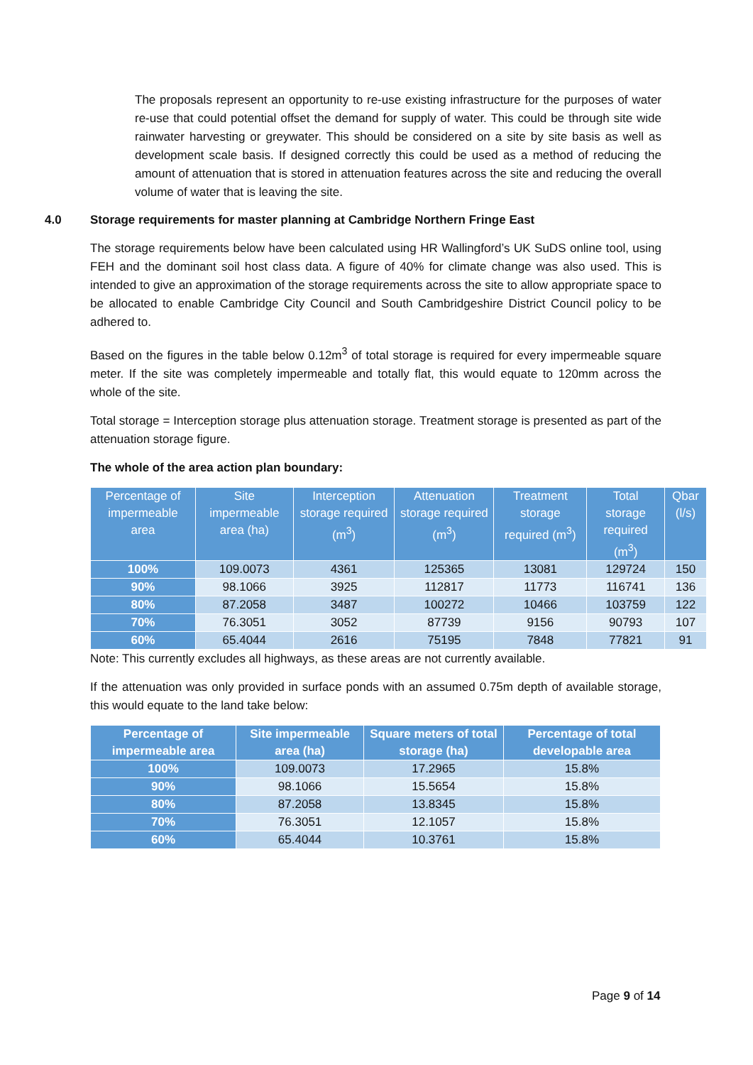The proposals represent an opportunity to re-use existing infrastructure for the purposes of water re-use that could potential offset the demand for supply of water. This could be through site wide rainwater harvesting or greywater. This should be considered on a site by site basis as well as development scale basis. If designed correctly this could be used as a method of reducing the amount of attenuation that is stored in attenuation features across the site and reducing the overall volume of water that is leaving the site.
4.0 Storage requirements for master planning at Cambridge Northern Fringe East
The storage requirements below have been calculated using HR Wallingford’s UK SuDS online tool, using FEH and the dominant soil host class data. A figure of 40% for climate change was also used. This is intended to give an approximation of the storage requirements across the site to allow appropriate space to be allocated to enable Cambridge City Council and South Cambridgeshire District Council policy to be adhered to.
Based on the figures in the table below 0.12m<sup>3</sup> of total storage is required for every impermeable square meter. If the site was completely impermeable and totally flat, this would equate to 120mm across the whole of the site.
Total storage = Interception storage plus attenuation storage. Treatment storage is presented as part of the attenuation storage figure.
The whole of the area action plan boundary:
| Percentage of impermeable area | Site impermeable area (ha) | Interception storage required (m<sup>3</sup>) | Attenuation storage required (m<sup>3</sup>) | Treatment storage required (m<sup>3</sup>) | Total storage required (m<sup>3</sup>) | Qbar (l/s) |
| --- | --- | --- | --- | --- | --- | --- |
| 100% | 109.0073 | 4361 | 125365 | 13081 | 129724 | 150 |
| 90% | 98.1066 | 3925 | 112817 | 11773 | 116741 | 136 |
| 80% | 87.2058 | 3487 | 100272 | 10466 | 103759 | 122 |
| 70% | 76.3051 | 3052 | 87739 | 9156 | 90793 | 107 |
| 60% | 65.4044 | 2616 | 75195 | 7848 | 77821 | 91 |
Note: This currently excludes all highways, as these areas are not currently available.
If the attenuation was only provided in surface ponds with an assumed 0.75m depth of available storage, this would equate to the land take below:
| Percentage of impermeable area | Site impermeable area (ha) | Square meters of total storage (ha) | Percentage of total developable area |
| --- | --- | --- | --- |
| 100% | 109.0073 | 17.2965 | 15.8% |
| 90% | 98.1066 | 15.5654 | 15.8% |
| 80% | 87.2058 | 13.8345 | 15.8% |
| 70% | 76.3051 | 12.1057 | 15.8% |
| 60% | 65.4044 | 10.3761 | 15.8% |
Page 9 of 14